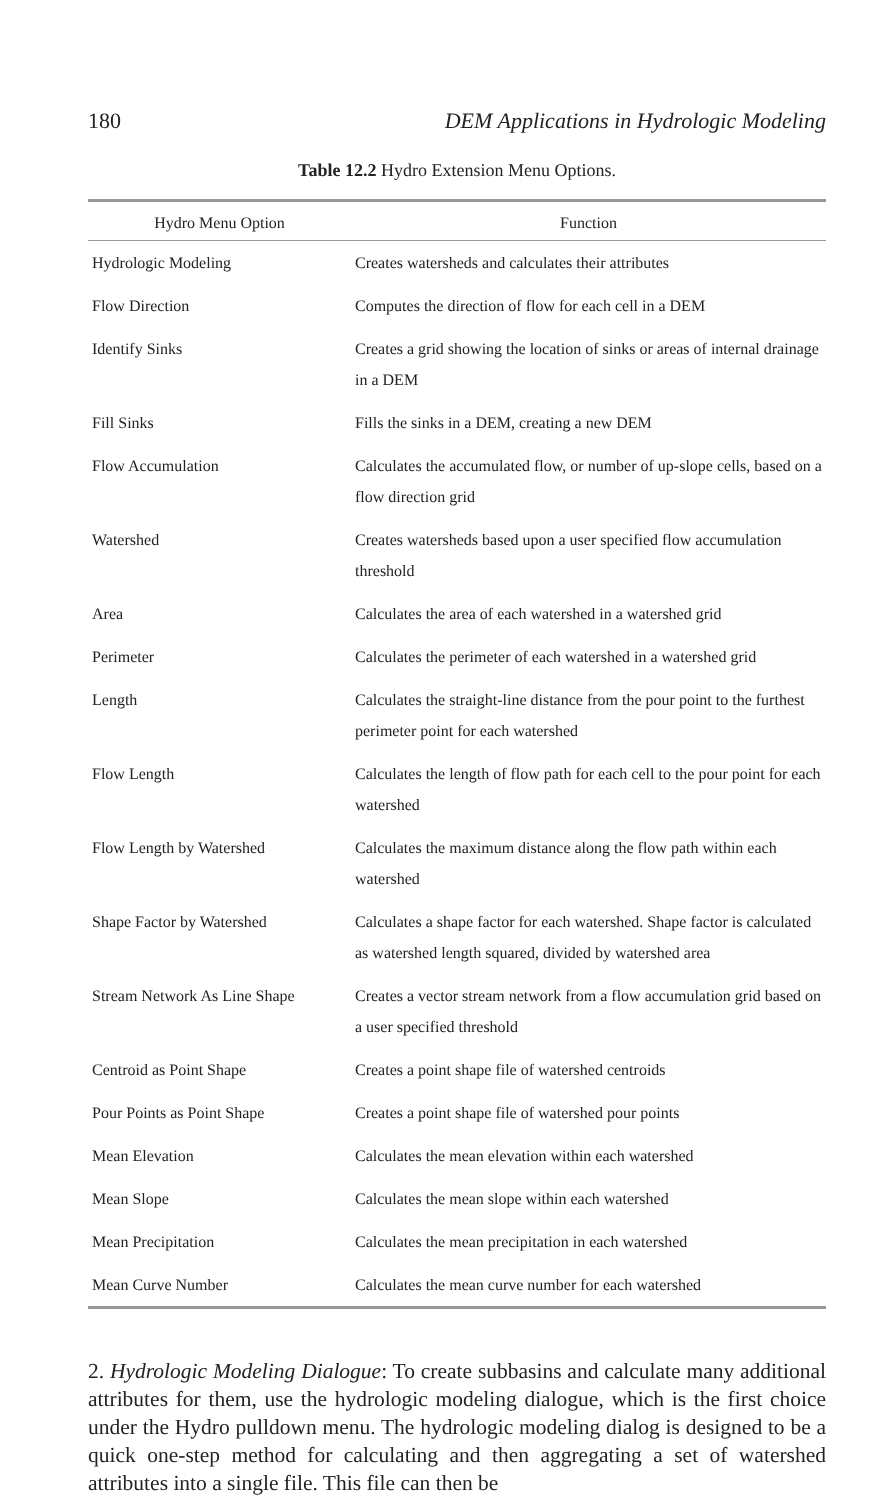180 DEM Applications in Hydrologic Modeling
Table 12.2 Hydro Extension Menu Options.
| Hydro Menu Option | Function |
| --- | --- |
| Hydrologic Modeling | Creates watersheds and calculates their attributes |
| Flow Direction | Computes the direction of flow for each cell in a DEM |
| Identify Sinks | Creates a grid showing the location of sinks or areas of internal drainage in a DEM |
| Fill Sinks | Fills the sinks in a DEM, creating a new DEM |
| Flow Accumulation | Calculates the accumulated flow, or number of up-slope cells, based on a flow direction grid |
| Watershed | Creates watersheds based upon a user specified flow accumulation threshold |
| Area | Calculates the area of each watershed in a watershed grid |
| Perimeter | Calculates the perimeter of each watershed in a watershed grid |
| Length | Calculates the straight-line distance from the pour point to the furthest perimeter point for each watershed |
| Flow Length | Calculates the length of flow path for each cell to the pour point for each watershed |
| Flow Length by Watershed | Calculates the maximum distance along the flow path within each watershed |
| Shape Factor by Watershed | Calculates a shape factor for each watershed. Shape factor is calculated as watershed length squared, divided by watershed area |
| Stream Network As Line Shape | Creates a vector stream network from a flow accumulation grid based on a user specified threshold |
| Centroid as Point Shape | Creates a point shape file of watershed centroids |
| Pour Points as Point Shape | Creates a point shape file of watershed pour points |
| Mean Elevation | Calculates the mean elevation within each watershed |
| Mean Slope | Calculates the mean slope within each watershed |
| Mean Precipitation | Calculates the mean precipitation in each watershed |
| Mean Curve Number | Calculates the mean curve number for each watershed |
2. Hydrologic Modeling Dialogue: To create subbasins and calculate many additional attributes for them, use the hydrologic modeling dialogue, which is the first choice under the Hydro pulldown menu. The hydrologic modeling dialog is designed to be a quick one-step method for calculating and then aggregating a set of watershed attributes into a single file. This file can then be